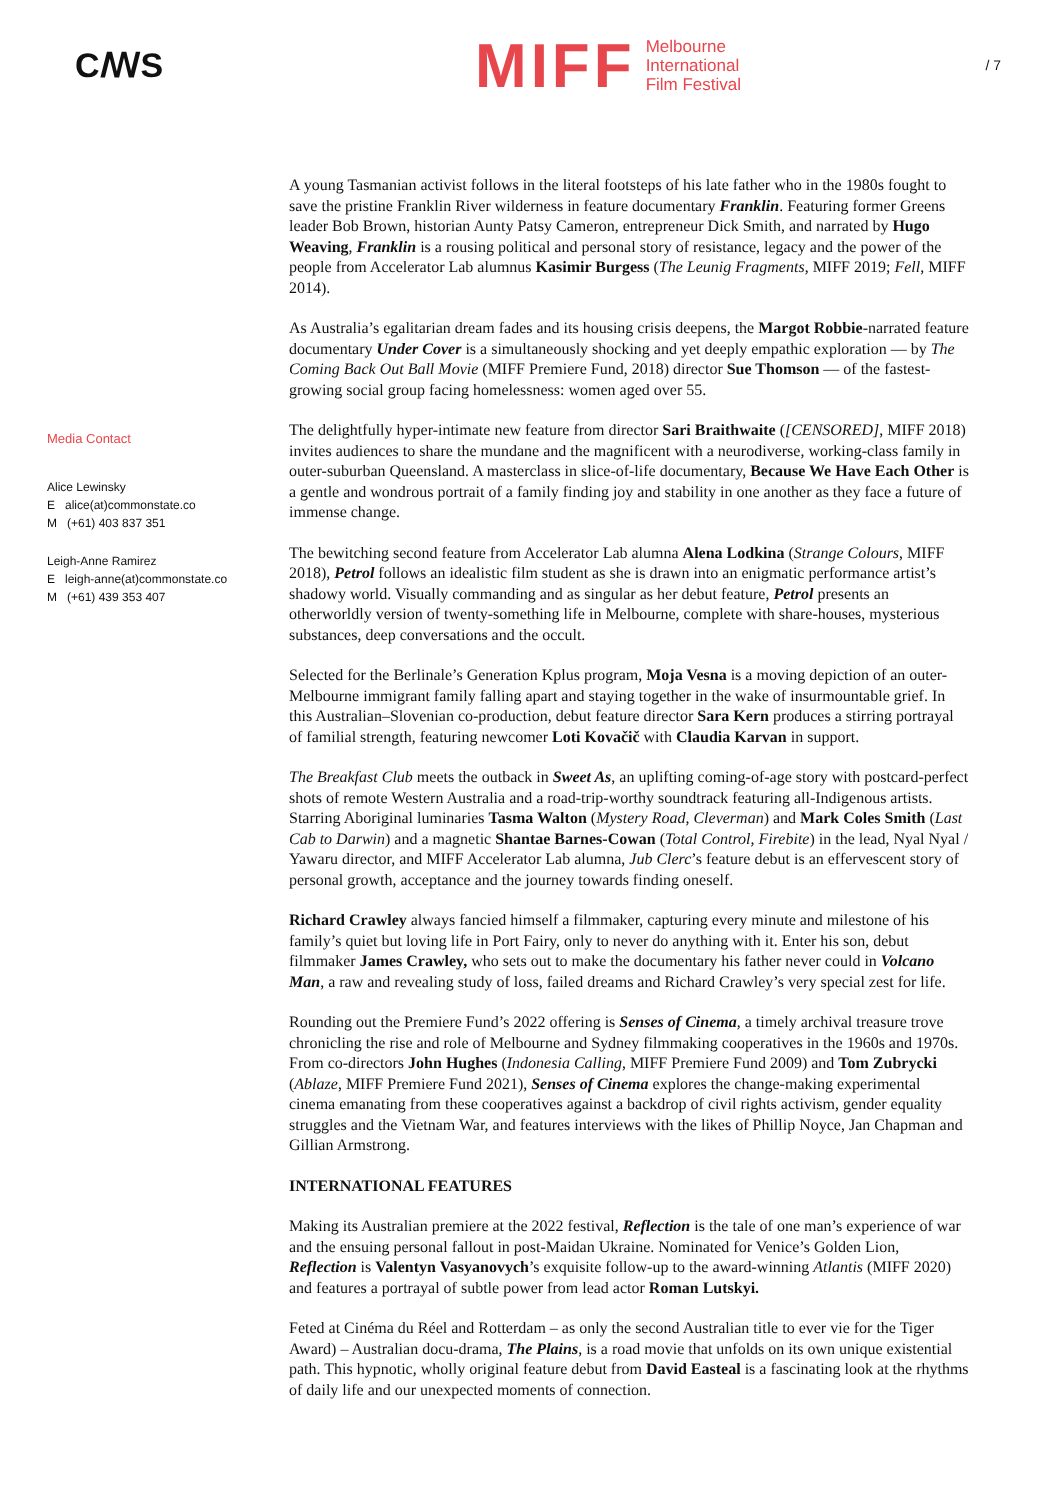CꟿS
MIFF
Melbourne
International
Film Festival
/ 7
Media Contact
Alice Lewinsky
E alice(at)commonstate.co
M (+61) 403 837 351
Leigh-Anne Ramirez
E leigh-anne(at)commonstate.co
M (+61) 439 353 407
A young Tasmanian activist follows in the literal footsteps of his late father who in the 1980s fought to save the pristine Franklin River wilderness in feature documentary Franklin. Featuring former Greens leader Bob Brown, historian Aunty Patsy Cameron, entrepreneur Dick Smith, and narrated by Hugo Weaving, Franklin is a rousing political and personal story of resistance, legacy and the power of the people from Accelerator Lab alumnus Kasimir Burgess (The Leunig Fragments, MIFF 2019; Fell, MIFF 2014).
As Australia’s egalitarian dream fades and its housing crisis deepens, the Margot Robbie-narrated feature documentary Under Cover is a simultaneously shocking and yet deeply empathic exploration — by The Coming Back Out Ball Movie (MIFF Premiere Fund, 2018) director Sue Thomson — of the fastest-growing social group facing homelessness: women aged over 55.
The delightfully hyper-intimate new feature from director Sari Braithwaite ([CENSORED], MIFF 2018) invites audiences to share the mundane and the magnificent with a neurodiverse, working-class family in outer-suburban Queensland. A masterclass in slice-of-life documentary, Because We Have Each Other is a gentle and wondrous portrait of a family finding joy and stability in one another as they face a future of immense change.
The bewitching second feature from Accelerator Lab alumna Alena Lodkina (Strange Colours, MIFF 2018), Petrol follows an idealistic film student as she is drawn into an enigmatic performance artist’s shadowy world. Visually commanding and as singular as her debut feature, Petrol presents an otherworldly version of twenty-something life in Melbourne, complete with share-houses, mysterious substances, deep conversations and the occult.
Selected for the Berlinale’s Generation Kplus program, Moja Vesna is a moving depiction of an outer-Melbourne immigrant family falling apart and staying together in the wake of insurmountable grief. In this Australian–Slovenian co-production, debut feature director Sara Kern produces a stirring portrayal of familial strength, featuring newcomer Loti Kovačič with Claudia Karvan in support.
The Breakfast Club meets the outback in Sweet As, an uplifting coming-of-age story with postcard-perfect shots of remote Western Australia and a road-trip-worthy soundtrack featuring all-Indigenous artists. Starring Aboriginal luminaries Tasma Walton (Mystery Road, Cleverman) and Mark Coles Smith (Last Cab to Darwin) and a magnetic Shantae Barnes-Cowan (Total Control, Firebite) in the lead, Nyal Nyal / Yawaru director, and MIFF Accelerator Lab alumna, Jub Clerc’s feature debut is an effervescent story of personal growth, acceptance and the journey towards finding oneself.
Richard Crawley always fancied himself a filmmaker, capturing every minute and milestone of his family’s quiet but loving life in Port Fairy, only to never do anything with it. Enter his son, debut filmmaker James Crawley, who sets out to make the documentary his father never could in Volcano Man, a raw and revealing study of loss, failed dreams and Richard Crawley’s very special zest for life.
Rounding out the Premiere Fund’s 2022 offering is Senses of Cinema, a timely archival treasure trove chronicling the rise and role of Melbourne and Sydney filmmaking cooperatives in the 1960s and 1970s. From co-directors John Hughes (Indonesia Calling, MIFF Premiere Fund 2009) and Tom Zubrycki (Ablaze, MIFF Premiere Fund 2021), Senses of Cinema explores the change-making experimental cinema emanating from these cooperatives against a backdrop of civil rights activism, gender equality struggles and the Vietnam War, and features interviews with the likes of Phillip Noyce, Jan Chapman and Gillian Armstrong.
INTERNATIONAL FEATURES
Making its Australian premiere at the 2022 festival, Reflection is the tale of one man’s experience of war and the ensuing personal fallout in post-Maidan Ukraine. Nominated for Venice’s Golden Lion, Reflection is Valentyn Vasyanovych’s exquisite follow-up to the award-winning Atlantis (MIFF 2020) and features a portrayal of subtle power from lead actor Roman Lutskyi.
Feted at Cinéma du Réel and Rotterdam – as only the second Australian title to ever vie for the Tiger Award) – Australian docu-drama, The Plains, is a road movie that unfolds on its own unique existential path. This hypnotic, wholly original feature debut from David Easteal is a fascinating look at the rhythms of daily life and our unexpected moments of connection.